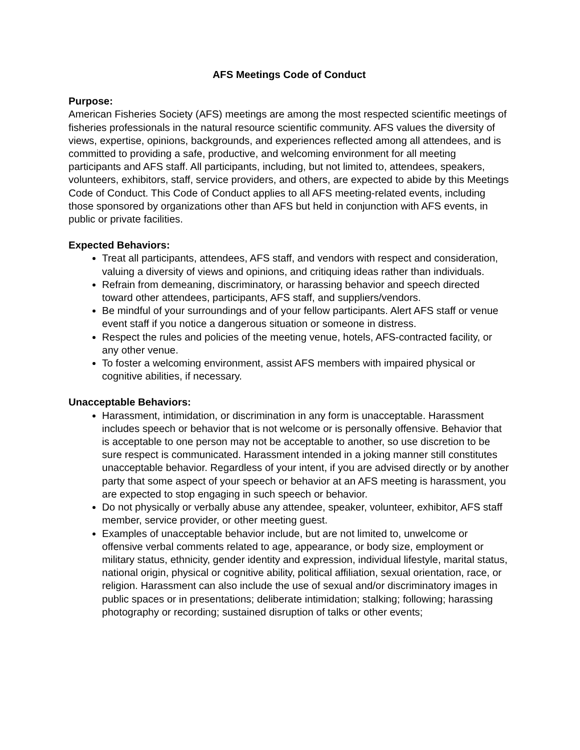AFS Meetings Code of Conduct
Purpose:
American Fisheries Society (AFS) meetings are among the most respected scientific meetings of fisheries professionals in the natural resource scientific community. AFS values the diversity of views, expertise, opinions, backgrounds, and experiences reflected among all attendees, and is committed to providing a safe, productive, and welcoming environment for all meeting participants and AFS staff. All participants, including, but not limited to, attendees, speakers, volunteers, exhibitors, staff, service providers, and others, are expected to abide by this Meetings Code of Conduct. This Code of Conduct applies to all AFS meeting-related events, including those sponsored by organizations other than AFS but held in conjunction with AFS events, in public or private facilities.
Expected Behaviors:
Treat all participants, attendees, AFS staff, and vendors with respect and consideration, valuing a diversity of views and opinions, and critiquing ideas rather than individuals.
Refrain from demeaning, discriminatory, or harassing behavior and speech directed toward other attendees, participants, AFS staff, and suppliers/vendors.
Be mindful of your surroundings and of your fellow participants. Alert AFS staff or venue event staff if you notice a dangerous situation or someone in distress.
Respect the rules and policies of the meeting venue, hotels, AFS-contracted facility, or any other venue.
To foster a welcoming environment, assist AFS members with impaired physical or cognitive abilities, if necessary.
Unacceptable Behaviors:
Harassment, intimidation, or discrimination in any form is unacceptable. Harassment includes speech or behavior that is not welcome or is personally offensive. Behavior that is acceptable to one person may not be acceptable to another, so use discretion to be sure respect is communicated. Harassment intended in a joking manner still constitutes unacceptable behavior. Regardless of your intent, if you are advised directly or by another party that some aspect of your speech or behavior at an AFS meeting is harassment, you are expected to stop engaging in such speech or behavior.
Do not physically or verbally abuse any attendee, speaker, volunteer, exhibitor, AFS staff member, service provider, or other meeting guest.
Examples of unacceptable behavior include, but are not limited to, unwelcome or offensive verbal comments related to age, appearance, or body size, employment or military status, ethnicity, gender identity and expression, individual lifestyle, marital status, national origin, physical or cognitive ability, political affiliation, sexual orientation, race, or religion. Harassment can also include the use of sexual and/or discriminatory images in public spaces or in presentations; deliberate intimidation; stalking; following; harassing photography or recording; sustained disruption of talks or other events;